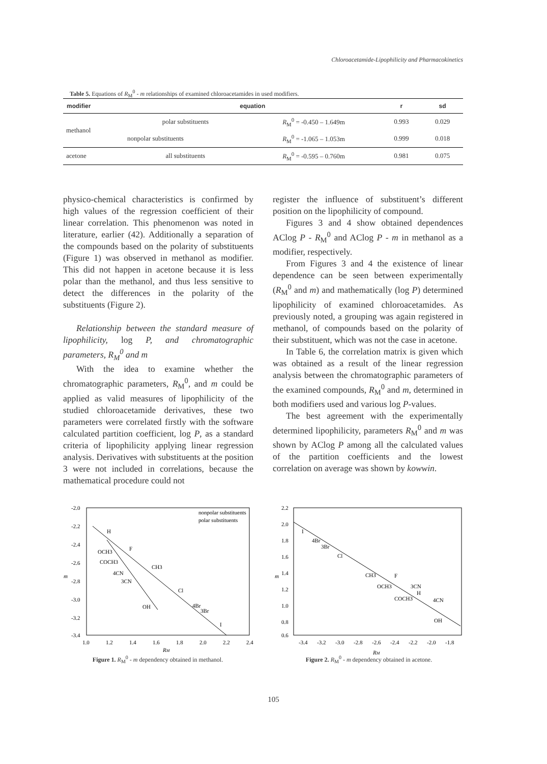Chloroacetamide-Lipophilicity and Pharmacokinetics
Table 5. Equations of R<sub>M</sub><sup>0</sup> - m relationships of examined chloroacetamides in used modifiers.
| modifier | equation | | r | sd |
| --- | --- | --- | --- | --- |
| methanol | polar substituents | R<sub>M</sub><sup>0</sup> = -0.450 – 1.649m | 0.993 | 0.029 |
| | nonpolar substituents | R<sub>M</sub><sup>0</sup> = -1.065 – 1.053m | 0.999 | 0.018 |
| acetone | all substituents | R<sub>M</sub><sup>0</sup> = -0.595 – 0.760m | 0.981 | 0.075 |
physico-chemical characteristics is confirmed by high values of the regression coefficient of their linear correlation. This phenomenon was noted in literature, earlier (42). Additionally a separation of the compounds based on the polarity of substituents (Figure 1) was observed in methanol as modifier. This did not happen in acetone because it is less polar than the methanol, and thus less sensitive to detect the differences in the polarity of the substituents (Figure 2).
Relationship between the standard measure of lipophilicity, log P, and chromatographic parameters, R<sub>M</sub><sup>0</sup> and m
With the idea to examine whether the chromatographic parameters, R<sub>M</sub><sup>0</sup>, and m could be applied as valid measures of lipophilicity of the studied chloroacetamide derivatives, these two parameters were correlated firstly with the software calculated partition coefficient, log P, as a standard criteria of lipophilicity applying linear regression analysis. Derivatives with substituents at the position 3 were not included in correlations, because the mathematical procedure could not
register the influence of substituent’s different position on the lipophilicity of compound.
Figures 3 and 4 show obtained dependences AClog P - R<sub>M</sub><sup>0</sup> and AClog P - m in methanol as a modifier, respectively.
From Figures 3 and 4 the existence of linear dependence can be seen between experimentally (R<sub>M</sub><sup>0</sup> and m) and mathematically (log P) determined lipophilicity of examined chloroacetamides. As previously noted, a grouping was again registered in methanol, of compounds based on the polarity of their substituent, which was not the case in acetone.
In Table 6, the correlation matrix is given which was obtained as a result of the linear regression analysis between the chromatographic parameters of the examined compounds, R<sub>M</sub><sup>0</sup> and m, determined in both modifiers used and various log P-values.
The best agreement with the experimentally determined lipophilicity, parameters R<sub>M</sub><sup>0</sup> and m was shown by AClog P among all the calculated values of the partition coefficients and the lowest correlation on average was shown by kowwin.
-2.0
-2.2
-2.4
-2.6
-2.8
-3.0
-3.2
-3.4
m
1.0
1.2
1.4
1.6
1.8
2.0
2.2
2.4
RM
nonpolar substituents
polar substituents
H
F
CH3
Cl
4Br
3Br
I
OCH3
COCH3
4CN
3CN
OH
Figure 1. R<sub>M</sub><sup>0</sup> - m dependency obtained in methanol.
2.2
2.0
1.8
1.6
1.4
1.2
1.0
0.8
0.6
m
-3.4
-3.2
-3.0
-2.8
-2.6
-2.4
-2.2
-2.0
-1.8
RM
I
4Br
3Br
Cl
CH3
F
OCH3
3CN
H
COCH3
4CN
OH
Figure 2. R<sub>M</sub><sup>0</sup> - m dependency obtained in acetone.
105